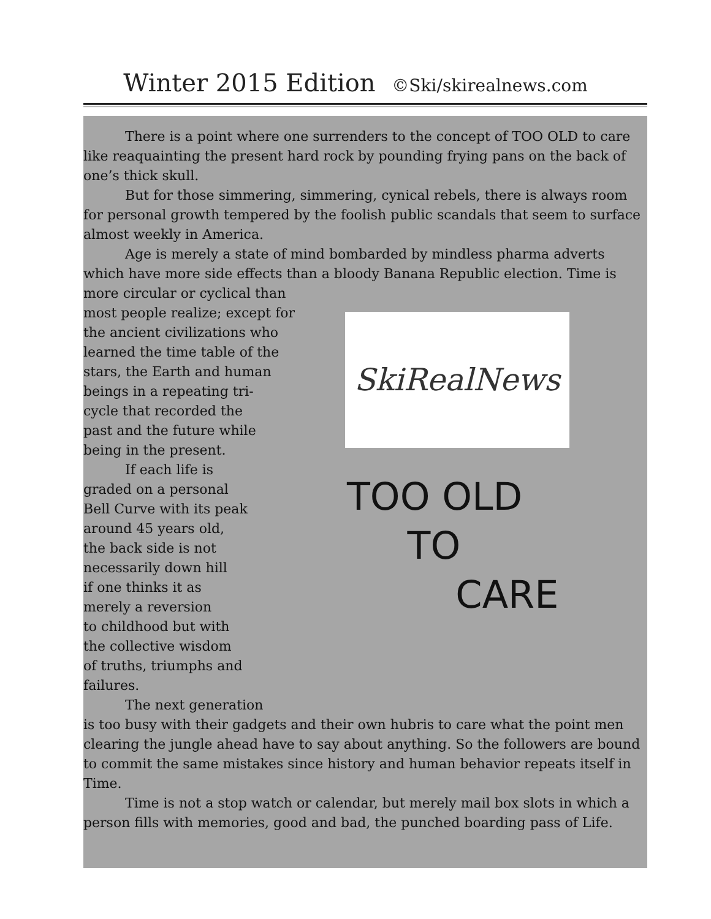Winter 2015 Edition ©Ski/skirealnews.com
There is a point where one surrenders to the concept of TOO OLD to care like reaquainting the present hard rock by pounding frying pans on the back of one’s thick skull.
But for those simmering, simmering, cynical rebels, there is always room for personal growth tempered by the foolish public scandals that seem to surface almost weekly in America.
Age is merely a state of mind bombarded by mindless pharma adverts which have more side effects than a bloody Banana Republic election. Time is more circular or cyclical than
SkiRealNews
TOO OLD
TO
CARE
most people realize; except for
the ancient civilizations who
learned the time table of the
stars, the Earth and human
beings in a repeating tri-
cycle that recorded the
past and the future while
being in the present.
If each life is
graded on a personal
Bell Curve with its peak
around 45 years old,
the back side is not
necessarily down hill
if one thinks it as
merely a reversion
to childhood but with
the collective wisdom
of truths, triumphs and
failures.
The next generation
is too busy with their gadgets and their own hubris to care what the point men clearing the jungle ahead have to say about anything. So the followers are bound to commit the same mistakes since history and human behavior repeats itself in Time.
Time is not a stop watch or calendar, but merely mail box slots in which a person fills with memories, good and bad, the punched boarding pass of Life.